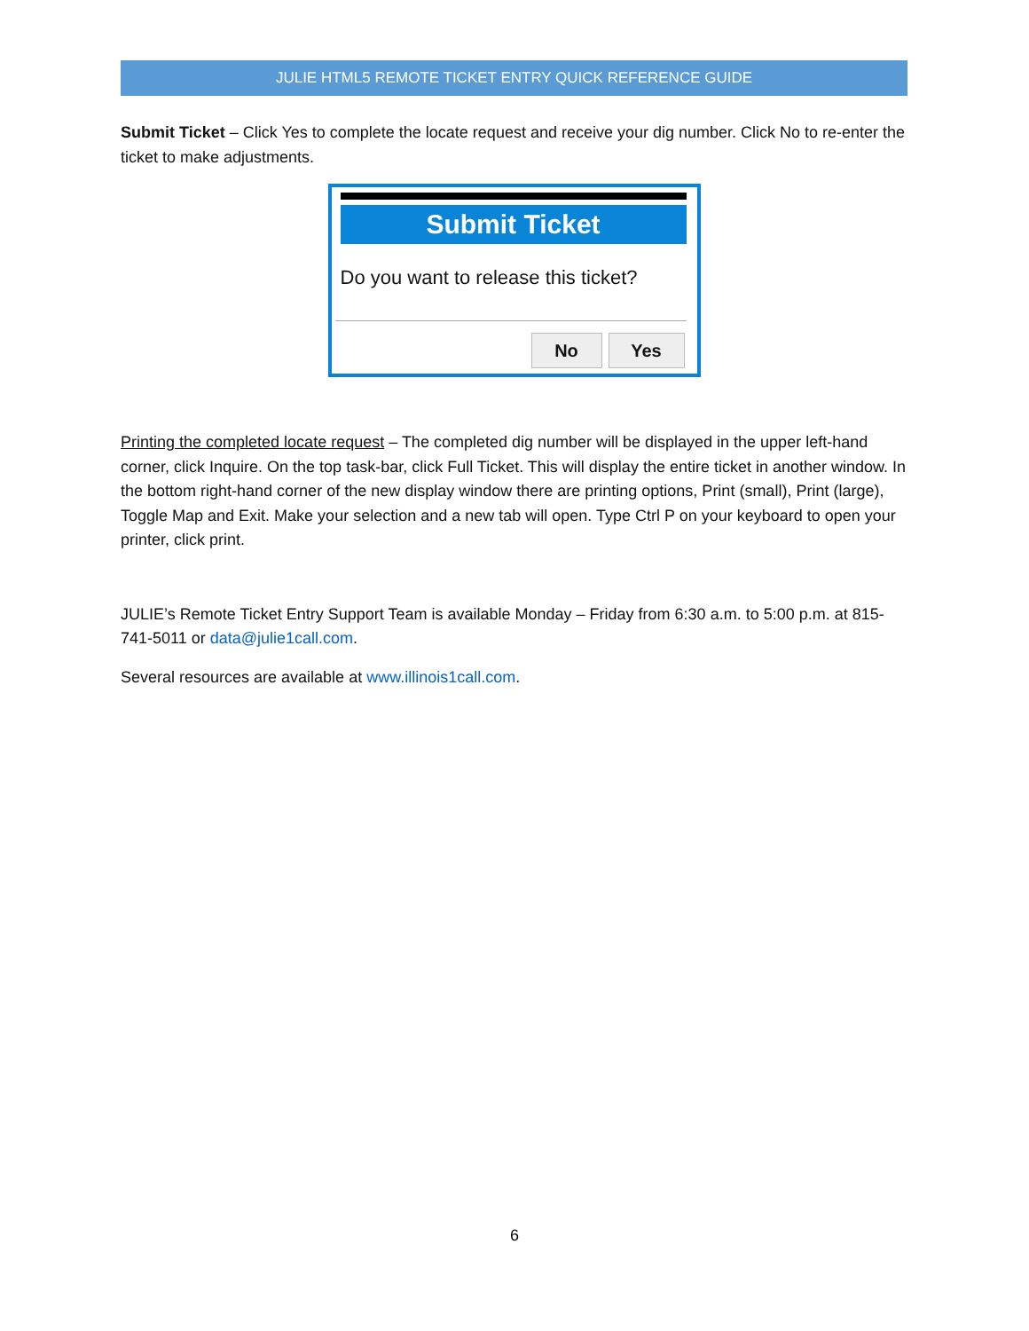JULIE HTML5 REMOTE TICKET ENTRY QUICK REFERENCE GUIDE
Submit Ticket – Click Yes to complete the locate request and receive your dig number. Click No to re-enter the ticket to make adjustments.
Submit Ticket
Do you want to release this ticket?
No Yes
Printing the completed locate request – The completed dig number will be displayed in the upper left-hand corner, click Inquire. On the top task-bar, click Full Ticket. This will display the entire ticket in another window. In the bottom right-hand corner of the new display window there are printing options, Print (small), Print (large), Toggle Map and Exit. Make your selection and a new tab will open. Type Ctrl P on your keyboard to open your printer, click print.
JULIE’s Remote Ticket Entry Support Team is available Monday – Friday from 6:30 a.m. to 5:00 p.m. at 815-741-5011 or data@julie1call.com.
Several resources are available at www.illinois1call.com.
6